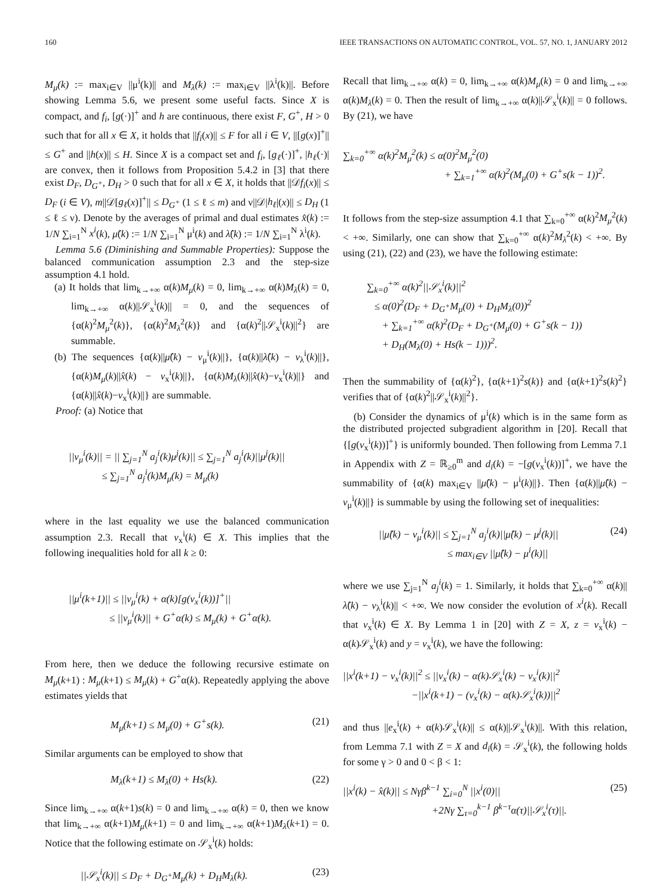160 IEEE TRANSACTIONS ON AUTOMATIC CONTROL, VOL. 57, NO. 1, JANUARY 2012
M<sub>μ</sub>(k) := max<sub>i∈V</sub> ||μ<sup>i</sup>(k)|| and M<sub>λ</sub>(k) := max<sub>i∈V</sub> ||λ<sup>i</sup>(k)||. Before showing Lemma 5.6, we present some useful facts. Since X is compact, and f<sub>i</sub>, [g(·)]<sup>+</sup> and h are continuous, there exist F, G<sup>+</sup>, H > 0 such that for all x ∈ X, it holds that ||f<sub>i</sub>(x)|| ≤ F for all i ∈ V, ||[g(x)]<sup>+</sup>|| ≤ G<sup>+</sup> and ||h(x)|| ≤ H. Since X is a compact set and f<sub>i</sub>, [g<sub>ℓ</sub>(·)]<sup>+</sup>, |h<sub>ℓ</sub>(·)| are convex, then it follows from Proposition 5.4.2 in [3] that there exist D<sub>F</sub>, D<sub>G<sup>+</sup></sub>, D<sub>H</sub> > 0 such that for all x ∈ X, it holds that ||𝒟f<sub>i</sub>(x)|| ≤ D<sub>F</sub> (i ∈ V), m||𝒟[g<sub>ℓ</sub>(x)]<sup>+</sup>|| ≤ D<sub>G<sup>+</sup></sub> (1 ≤ ℓ ≤ m) and ν||𝒟|h<sub>ℓ</sub>|(x)|| ≤ D<sub>H</sub> (1 ≤ ℓ ≤ ν). Denote by the averages of primal and dual estimates x̂(k) := 1/N ∑<sub>i=1</sub><sup>N</sup> x<sup>i</sup>(k), μ̂(k) := 1/N ∑<sub>i=1</sub><sup>N</sup> μ<sup>i</sup>(k) and λ̂(k) := 1/N ∑<sub>i=1</sub><sup>N</sup> λ<sup>i</sup>(k).
Lemma 5.6 (Diminishing and Summable Properties): Suppose the balanced communication assumption 2.3 and the step-size assumption 4.1 hold.
(a) It holds that lim<sub>k→+∞</sub> α(k)M<sub>μ</sub>(k) = 0, lim<sub>k→+∞</sub> α(k)M<sub>λ</sub>(k) = 0, lim<sub>k→+∞</sub> α(k)||𝒮<sub>x</sub><sup>i</sup>(k)|| = 0, and the sequences of {α(k)<sup>2</sup>M<sub>μ</sub><sup>2</sup>(k)}, {α(k)<sup>2</sup>M<sub>λ</sub><sup>2</sup>(k)} and {α(k)<sup>2</sup>||𝒮<sub>x</sub><sup>i</sup>(k)||<sup>2</sup>} are summable.
(b) The sequences {α(k)||μ̂(k) − v<sub>μ</sub><sup>i</sup>(k)||}, {α(k)||λ̂(k) − v<sub>λ</sub><sup>i</sup>(k)||}, {α(k)M<sub>μ</sub>(k)||x̂(k) − v<sub>x</sub><sup>i</sup>(k)||}, {α(k)M<sub>λ</sub>(k)||x̂(k)−v<sub>x</sub><sup>i</sup>(k)||} and {α(k)||x̂(k)−v<sub>x</sub><sup>i</sup>(k)||} are summable.
Proof: (a) Notice that
||v<sub>μ</sub><sup>i</sup>(k)|| = || ∑<sub>j=1</sub><sup>N</sup> a<sub>j</sub><sup>i</sup>(k)μ<sup>j</sup>(k)|| ≤ ∑<sub>j=1</sub><sup>N</sup> a<sub>j</sub><sup>i</sup>(k)||μ<sup>j</sup>(k)||
≤ ∑<sub>j=1</sub><sup>N</sup> a<sub>j</sub><sup>i</sup>(k)M<sub>μ</sub>(k) = M<sub>μ</sub>(k)
where in the last equality we use the balanced communication assumption 2.3. Recall that v<sub>x</sub><sup>i</sup>(k) ∈ X. This implies that the following inequalities hold for all k ≥ 0:
||μ<sup>i</sup>(k+1)|| ≤ ||v<sub>μ</sub><sup>i</sup>(k) + α(k)[g(v<sub>x</sub><sup>i</sup>(k))]<sup>+</sup>||
≤ ||v<sub>μ</sub><sup>i</sup>(k)|| + G<sup>+</sup>α(k) ≤ M<sub>μ</sub>(k) + G<sup>+</sup>α(k).
From here, then we deduce the following recursive estimate on M<sub>μ</sub>(k+1) : M<sub>μ</sub>(k+1) ≤ M<sub>μ</sub>(k) + G<sup>+</sup>α(k). Repeatedly applying the above estimates yields that
M<sub>μ</sub>(k+1) ≤ M<sub>μ</sub>(0) + G<sup>+</sup>s(k). (21)
Similar arguments can be employed to show that
M<sub>λ</sub>(k+1) ≤ M<sub>λ</sub>(0) + Hs(k). (22)
Since lim<sub>k→+∞</sub> α(k+1)s(k) = 0 and lim<sub>k→+∞</sub> α(k) = 0, then we know that lim<sub>k→+∞</sub> α(k+1)M<sub>μ</sub>(k+1) = 0 and lim<sub>k→+∞</sub> α(k+1)M<sub>λ</sub>(k+1) = 0. Notice that the following estimate on 𝒮<sub>x</sub><sup>i</sup>(k) holds:
||𝒮<sub>x</sub><sup>i</sup>(k)|| ≤ D<sub>F</sub> + D<sub>G<sup>+</sup></sub>M<sub>μ</sub>(k) + D<sub>H</sub>M<sub>λ</sub>(k). (23)
Recall that lim<sub>k→+∞</sub> α(k) = 0, lim<sub>k→+∞</sub> α(k)M<sub>μ</sub>(k) = 0 and lim<sub>k→+∞</sub> α(k)M<sub>λ</sub>(k) = 0. Then the result of lim<sub>k→+∞</sub> α(k)||𝒮<sub>x</sub><sup>i</sup>(k)|| = 0 follows. By (21), we have
∑<sub>k=0</sub><sup>+∞</sup> α(k)<sup>2</sup>M<sub>μ</sub><sup>2</sup>(k) ≤ α(0)<sup>2</sup>M<sub>μ</sub><sup>2</sup>(0)
+ ∑<sub>k=1</sub><sup>+∞</sup> α(k)<sup>2</sup>(M<sub>μ</sub>(0) + G<sup>+</sup>s(k − 1))<sup>2</sup>.
It follows from the step-size assumption 4.1 that ∑<sub>k=0</sub><sup>+∞</sup> α(k)<sup>2</sup>M<sub>μ</sub><sup>2</sup>(k) < +∞. Similarly, one can show that ∑<sub>k=0</sub><sup>+∞</sup> α(k)<sup>2</sup>M<sub>λ</sub><sup>2</sup>(k) < +∞. By using (21), (22) and (23), we have the following estimate:
∑<sub>k=0</sub><sup>+∞</sup> α(k)<sup>2</sup>||𝒮<sub>x</sub><sup>i</sup>(k)||<sup>2</sup>
≤ α(0)<sup>2</sup>(D<sub>F</sub> + D<sub>G<sup>+</sup></sub>M<sub>μ</sub>(0) + D<sub>H</sub>M<sub>λ</sub>(0))<sup>2</sup>
+ ∑<sub>k=1</sub><sup>+∞</sup> α(k)<sup>2</sup>(D<sub>F</sub> + D<sub>G<sup>+</sup></sub>(M<sub>μ</sub>(0) + G<sup>+</sup>s(k − 1))
+ D<sub>H</sub>(M<sub>λ</sub>(0) + Hs(k − 1)))<sup>2</sup>.
Then the summability of {α(k)<sup>2</sup>}, {α(k+1)<sup>2</sup>s(k)} and {α(k+1)<sup>2</sup>s(k)<sup>2</sup>} verifies that of {α(k)<sup>2</sup>||𝒮<sub>x</sub><sup>i</sup>(k)||<sup>2</sup>}.
(b) Consider the dynamics of μ<sup>i</sup>(k) which is in the same form as the distributed projected subgradient algorithm in [20]. Recall that {[g(v<sub>x</sub><sup>i</sup>(k))]<sup>+</sup>} is uniformly bounded. Then following from Lemma 7.1 in Appendix with Z = ℝ<sub>≥0</sub><sup>m</sup> and d<sub>i</sub>(k) = −[g(v<sub>x</sub><sup>i</sup>(k))]<sup>+</sup>, we have the summability of {α(k) max<sub>i∈V</sub> ||μ̂(k) − μ<sup>i</sup>(k)||}. Then {α(k)||μ̂(k) − v<sub>μ</sub><sup>i</sup>(k)||} is summable by using the following set of inequalities:
||μ̂(k) − v<sub>μ</sub><sup>i</sup>(k)|| ≤ ∑<sub>j=1</sub><sup>N</sup> a<sub>j</sub><sup>i</sup>(k)||μ̂(k) − μ<sup>j</sup>(k)||
≤ max<sub>i∈V</sub> ||μ̂(k) − μ<sup>i</sup>(k)|| (24)
where we use ∑<sub>j=1</sub><sup>N</sup> a<sub>j</sub><sup>i</sup>(k) = 1. Similarly, it holds that ∑<sub>k=0</sub><sup>+∞</sup> α(k)||λ̂(k) − v<sub>λ</sub><sup>i</sup>(k)|| < +∞. We now consider the evolution of x<sup>i</sup>(k). Recall that v<sub>x</sub><sup>i</sup>(k) ∈ X. By Lemma 1 in [20] with Z = X, z = v<sub>x</sub><sup>i</sup>(k) − α(k)𝒮<sub>x</sub><sup>i</sup>(k) and y = v<sub>x</sub><sup>i</sup>(k), we have the following:
||x<sup>i</sup>(k+1) − v<sub>x</sub><sup>i</sup>(k)||<sup>2</sup> ≤ ||v<sub>x</sub><sup>i</sup>(k) − α(k)𝒮<sub>x</sub><sup>i</sup>(k) − v<sub>x</sub><sup>i</sup>(k)||<sup>2</sup>
−||x<sup>i</sup>(k+1) − (v<sub>x</sub><sup>i</sup>(k) − α(k)𝒮<sub>x</sub><sup>i</sup>(k))||<sup>2</sup>
and thus ||e<sub>x</sub><sup>i</sup>(k) + α(k)𝒮<sub>x</sub><sup>i</sup>(k)|| ≤ α(k)||𝒮<sub>x</sub><sup>i</sup>(k)||. With this relation, from Lemma 7.1 with Z = X and d<sub>i</sub>(k) = 𝒮<sub>x</sub><sup>i</sup>(k), the following holds for some γ > 0 and 0 < β < 1:
||x<sup>i</sup>(k) − x̂(k)|| ≤ Nγβ<sup>k−1</sup> ∑<sub>i=0</sub><sup>N</sup> ||x<sup>i</sup>(0)||
+2Nγ ∑<sub>τ=0</sub><sup>k−1</sup> β<sup>k−τ</sup>α(τ)||𝒮<sub>x</sub><sup>i</sup>(τ)||. (25)